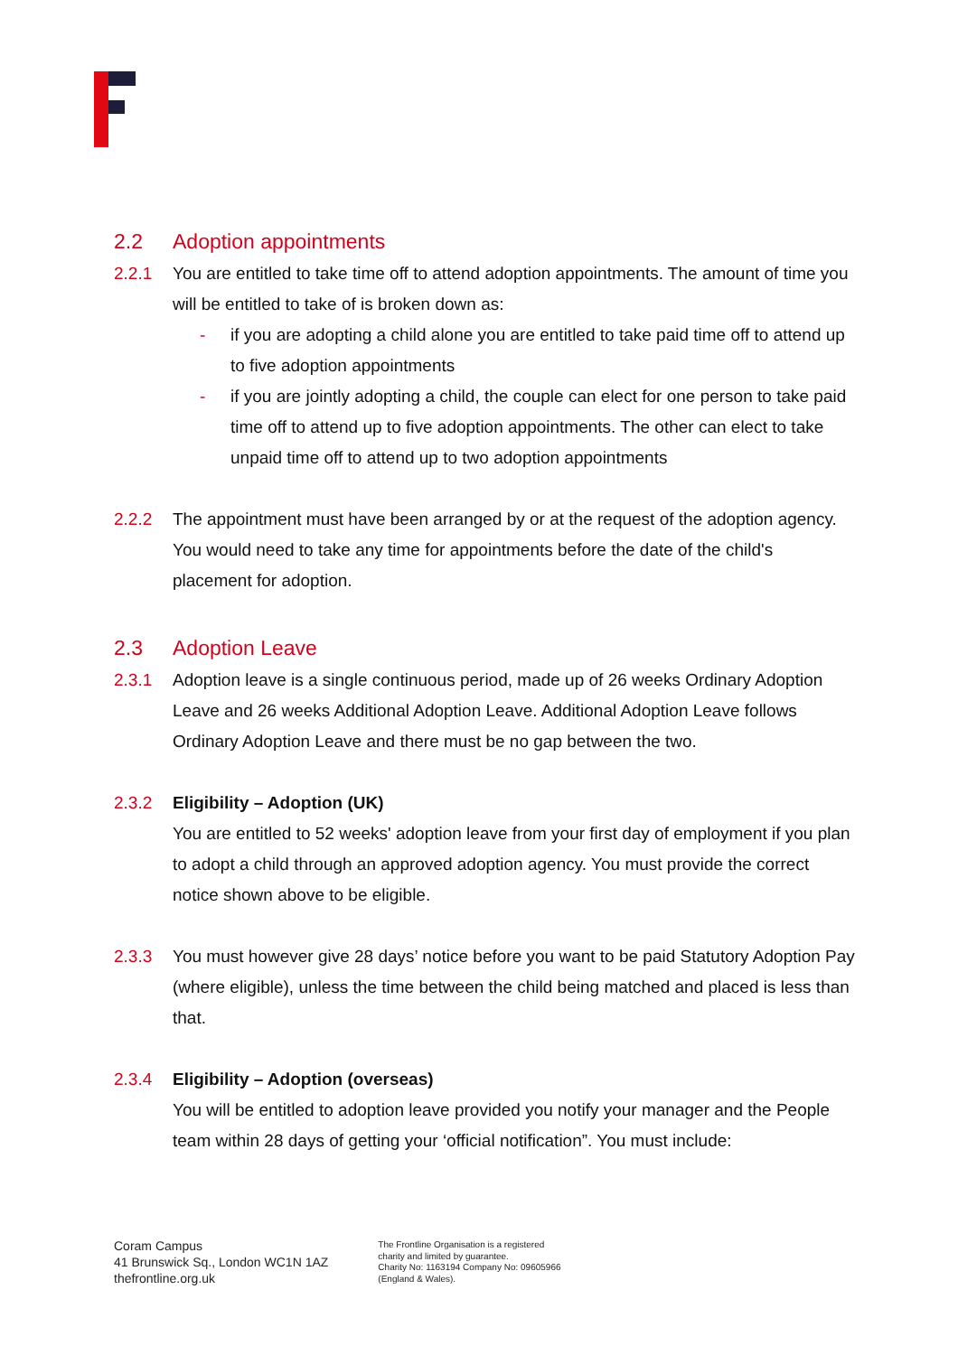2.2 Adoption appointments
2.2.1 You are entitled to take time off to attend adoption appointments. The amount of time you will be entitled to take of is broken down as:
- if you are adopting a child alone you are entitled to take paid time off to attend up to five adoption appointments
- if you are jointly adopting a child, the couple can elect for one person to take paid time off to attend up to five adoption appointments. The other can elect to take unpaid time off to attend up to two adoption appointments
2.2.2 The appointment must have been arranged by or at the request of the adoption agency. You would need to take any time for appointments before the date of the child's placement for adoption.
2.3 Adoption Leave
2.3.1 Adoption leave is a single continuous period, made up of 26 weeks Ordinary Adoption Leave and 26 weeks Additional Adoption Leave. Additional Adoption Leave follows Ordinary Adoption Leave and there must be no gap between the two.
2.3.2 Eligibility – Adoption (UK)
You are entitled to 52 weeks' adoption leave from your first day of employment if you plan to adopt a child through an approved adoption agency. You must provide the correct notice shown above to be eligible.
2.3.3 You must however give 28 days’ notice before you want to be paid Statutory Adoption Pay (where eligible), unless the time between the child being matched and placed is less than that.
2.3.4 Eligibility – Adoption (overseas)
You will be entitled to adoption leave provided you notify your manager and the People team within 28 days of getting your ‘official notification”. You must include:
Coram Campus
41 Brunswick Sq., London WC1N 1AZ
thefrontline.org.uk
The Frontline Organisation is a registered
charity and limited by guarantee.
Charity No: 1163194 Company No: 09605966
(England & Wales).